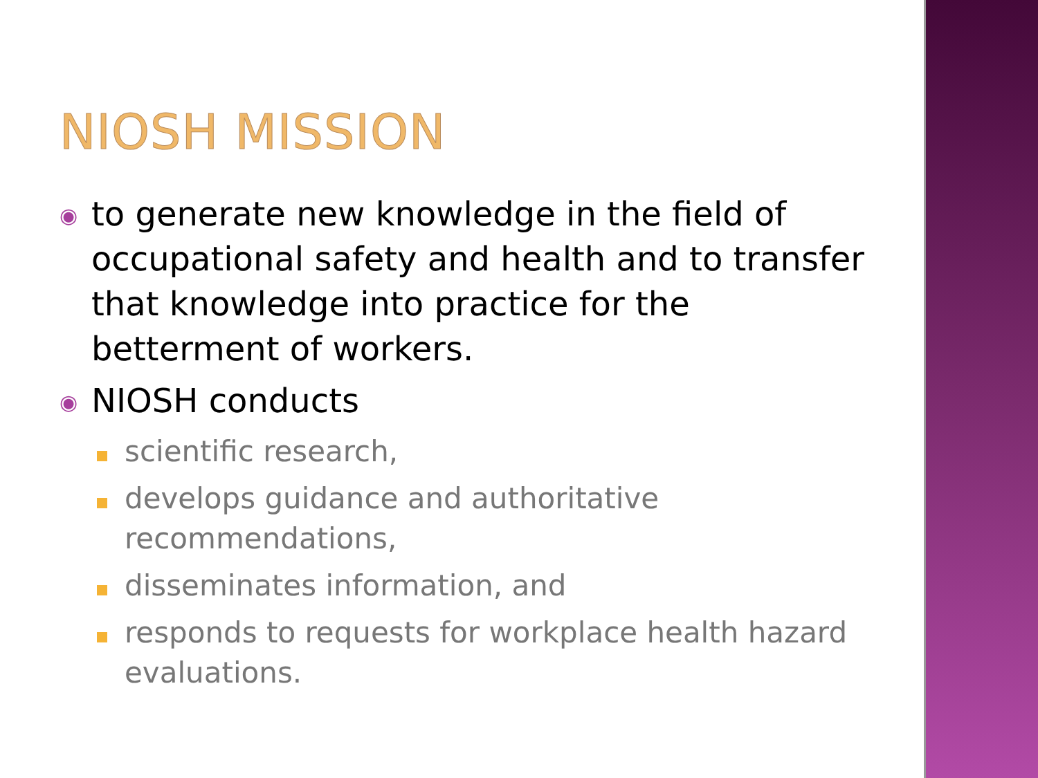NIOSH MISSION
◉
to generate new knowledge in the field of occupational safety and health and to transfer that knowledge into practice for the betterment of workers.
◉
NIOSH conducts
scientific research,
develops guidance and authoritative recommendations,
disseminates information, and
responds to requests for workplace health hazard evaluations.